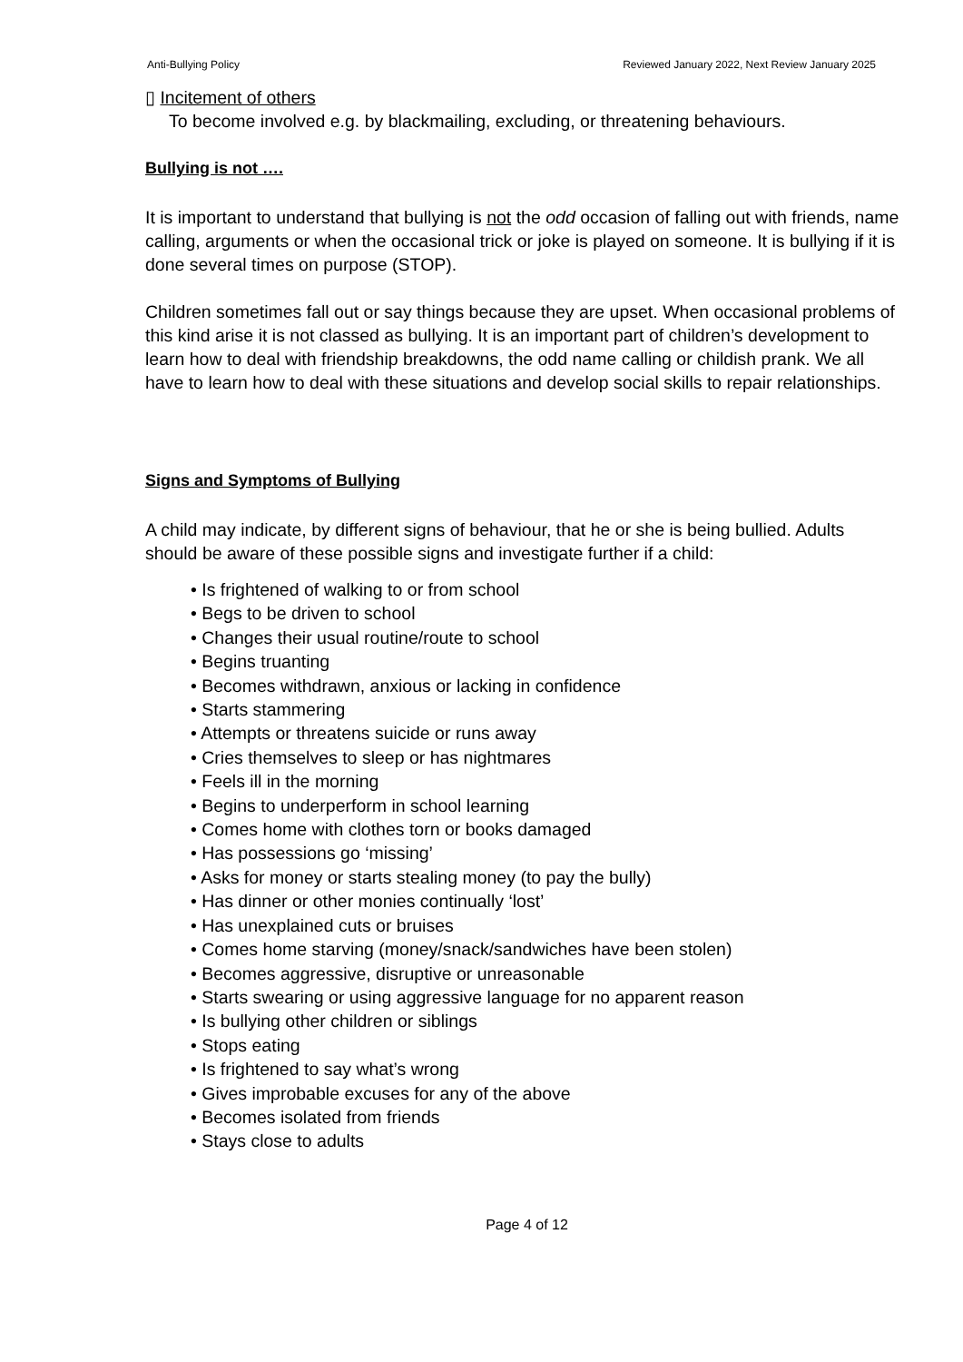Anti-Bullying Policy Reviewed January 2022, Next Review January 2025
▯ Incitement of others
To become involved e.g. by blackmailing, excluding, or threatening behaviours.
Bullying is not ….
It is important to understand that bullying is not the odd occasion of falling out with friends, name calling, arguments or when the occasional trick or joke is played on someone. It is bullying if it is done several times on purpose (STOP).
Children sometimes fall out or say things because they are upset. When occasional problems of this kind arise it is not classed as bullying. It is an important part of children’s development to learn how to deal with friendship breakdowns, the odd name calling or childish prank. We all have to learn how to deal with these situations and develop social skills to repair relationships.
Signs and Symptoms of Bullying
A child may indicate, by different signs of behaviour, that he or she is being bullied. Adults should be aware of these possible signs and investigate further if a child:
• Is frightened of walking to or from school
• Begs to be driven to school
• Changes their usual routine/route to school
• Begins truanting
• Becomes withdrawn, anxious or lacking in confidence
• Starts stammering
• Attempts or threatens suicide or runs away
• Cries themselves to sleep or has nightmares
• Feels ill in the morning
• Begins to underperform in school learning
• Comes home with clothes torn or books damaged
• Has possessions go ‘missing’
• Asks for money or starts stealing money (to pay the bully)
• Has dinner or other monies continually ‘lost’
• Has unexplained cuts or bruises
• Comes home starving (money/snack/sandwiches have been stolen)
• Becomes aggressive, disruptive or unreasonable
• Starts swearing or using aggressive language for no apparent reason
• Is bullying other children or siblings
• Stops eating
• Is frightened to say what’s wrong
• Gives improbable excuses for any of the above
• Becomes isolated from friends
• Stays close to adults
Page 4 of 12